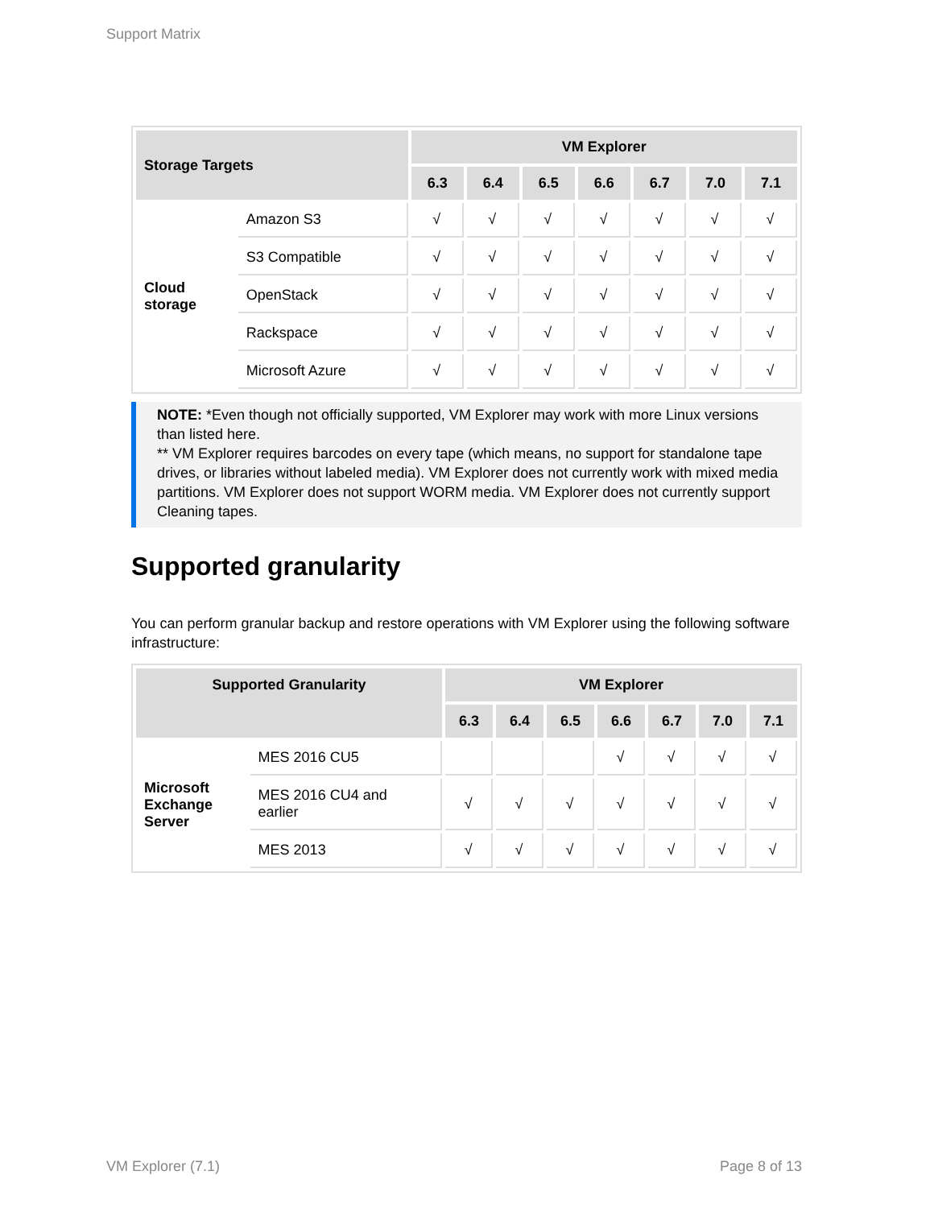Support Matrix
| Storage Targets | | VM Explorer | | | | | | |
| --- | --- | --- | --- | --- | --- | --- | --- | --- |
| | | 6.3 | 6.4 | 6.5 | 6.6 | 6.7 | 7.0 | 7.1 |
| Cloud storage | Amazon S3 | √ | √ | √ | √ | √ | √ | √ |
| | S3 Compatible | √ | √ | √ | √ | √ | √ | √ |
| | OpenStack | √ | √ | √ | √ | √ | √ | √ |
| | Rackspace | √ | √ | √ | √ | √ | √ | √ |
| | Microsoft Azure | √ | √ | √ | √ | √ | √ | √ |
NOTE: *Even though not officially supported, VM Explorer may work with more Linux versions than listed here.
** VM Explorer requires barcodes on every tape (which means, no support for standalone tape drives, or libraries without labeled media). VM Explorer does not currently work with mixed media partitions. VM Explorer does not support WORM media. VM Explorer does not currently support Cleaning tapes.
Supported granularity
You can perform granular backup and restore operations with VM Explorer using the following software infrastructure:
| Supported Granularity | | VM Explorer | | | | | | |
| --- | --- | --- | --- | --- | --- | --- | --- | --- |
| | | 6.3 | 6.4 | 6.5 | 6.6 | 6.7 | 7.0 | 7.1 |
| Microsoft Exchange Server | MES 2016 CU5 | | | | √ | √ | √ | √ |
| | MES 2016 CU4 and earlier | √ | √ | √ | √ | √ | √ | √ |
| | MES 2013 | √ | √ | √ | √ | √ | √ | √ |
VM Explorer (7.1) Page 8 of 13